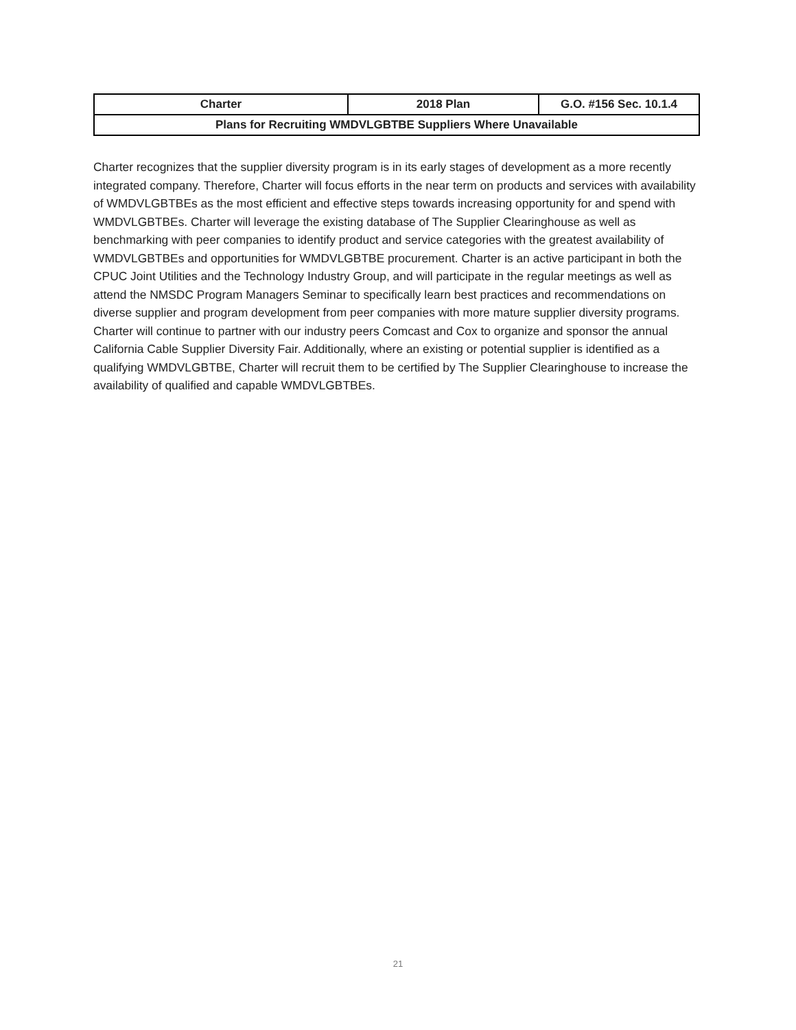| Charter | 2018 Plan | G.O. #156 Sec. 10.1.4 |
| Plans for Recruiting WMDVLGBTBE Suppliers Where Unavailable | | |
Charter recognizes that the supplier diversity program is in its early stages of development as a more recently integrated company. Therefore, Charter will focus efforts in the near term on products and services with availability of WMDVLGBTBEs as the most efficient and effective steps towards increasing opportunity for and spend with WMDVLGBTBEs. Charter will leverage the existing database of The Supplier Clearinghouse as well as benchmarking with peer companies to identify product and service categories with the greatest availability of WMDVLGBTBEs and opportunities for WMDVLGBTBE procurement. Charter is an active participant in both the CPUC Joint Utilities and the Technology Industry Group, and will participate in the regular meetings as well as attend the NMSDC Program Managers Seminar to specifically learn best practices and recommendations on diverse supplier and program development from peer companies with more mature supplier diversity programs. Charter will continue to partner with our industry peers Comcast and Cox to organize and sponsor the annual California Cable Supplier Diversity Fair. Additionally, where an existing or potential supplier is identified as a qualifying WMDVLGBTBE, Charter will recruit them to be certified by The Supplier Clearinghouse to increase the availability of qualified and capable WMDVLGBTBEs.
21